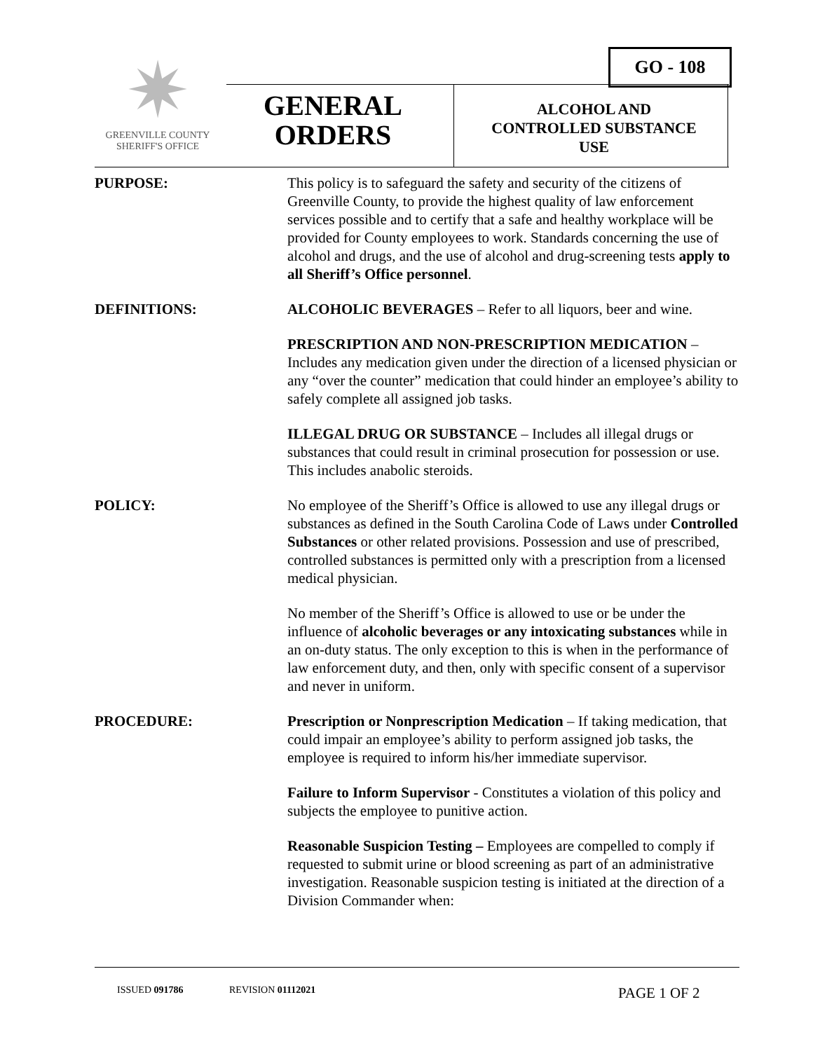GO - 108
✷
GREENVILLE COUNTY
SHERIFF'S OFFICE
GENERAL
ORDERS
ALCOHOL AND
CONTROLLED SUBSTANCE
USE
PURPOSE: This policy is to safeguard the safety and security of the citizens of Greenville County, to provide the highest quality of law enforcement services possible and to certify that a safe and healthy workplace will be provided for County employees to work. Standards concerning the use of alcohol and drugs, and the use of alcohol and drug-screening tests apply to all Sheriff’s Office personnel.
DEFINITIONS: ALCOHOLIC BEVERAGES – Refer to all liquors, beer and wine.
PRESCRIPTION AND NON-PRESCRIPTION MEDICATION – Includes any medication given under the direction of a licensed physician or any “over the counter” medication that could hinder an employee’s ability to safely complete all assigned job tasks.
ILLEGAL DRUG OR SUBSTANCE – Includes all illegal drugs or substances that could result in criminal prosecution for possession or use. This includes anabolic steroids.
POLICY: No employee of the Sheriff’s Office is allowed to use any illegal drugs or substances as defined in the South Carolina Code of Laws under Controlled Substances or other related provisions. Possession and use of prescribed, controlled substances is permitted only with a prescription from a licensed medical physician.
No member of the Sheriff’s Office is allowed to use or be under the influence of alcoholic beverages or any intoxicating substances while in an on-duty status. The only exception to this is when in the performance of law enforcement duty, and then, only with specific consent of a supervisor and never in uniform.
PROCEDURE: Prescription or Nonprescription Medication – If taking medication, that could impair an employee’s ability to perform assigned job tasks, the employee is required to inform his/her immediate supervisor.
Failure to Inform Supervisor - Constitutes a violation of this policy and subjects the employee to punitive action.
Reasonable Suspicion Testing – Employees are compelled to comply if requested to submit urine or blood screening as part of an administrative investigation. Reasonable suspicion testing is initiated at the direction of a Division Commander when:
ISSUED 091786 REVISION 01112021 PAGE 1 OF 2